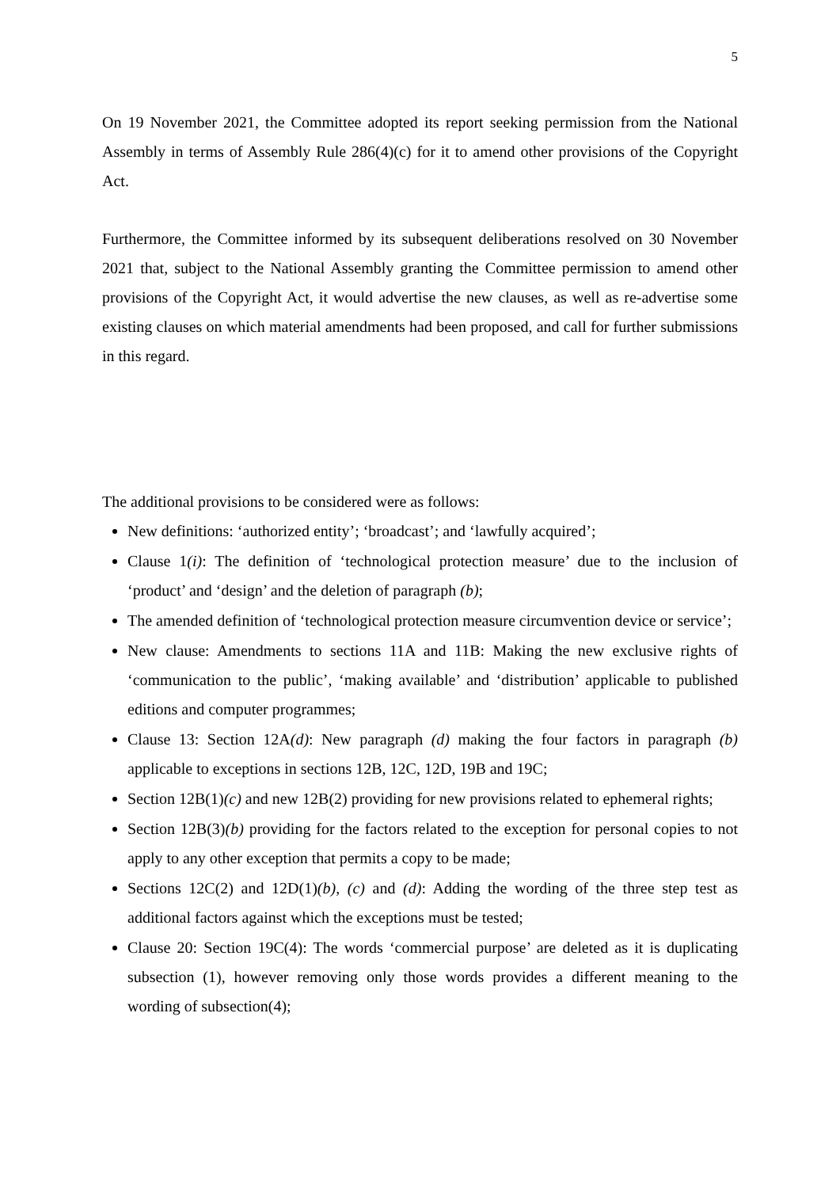5
On 19 November 2021, the Committee adopted its report seeking permission from the National Assembly in terms of Assembly Rule 286(4)(c) for it to amend other provisions of the Copyright Act.
Furthermore, the Committee informed by its subsequent deliberations resolved on 30 November 2021 that, subject to the National Assembly granting the Committee permission to amend other provisions of the Copyright Act, it would advertise the new clauses, as well as re-advertise some existing clauses on which material amendments had been proposed, and call for further submissions in this regard.
The additional provisions to be considered were as follows:
New definitions: ‘authorized entity’; ‘broadcast’; and ‘lawfully acquired’;
Clause 1(i): The definition of ‘technological protection measure’ due to the inclusion of ‘product’ and ‘design’ and the deletion of paragraph (b);
The amended definition of ‘technological protection measure circumvention device or service’;
New clause: Amendments to sections 11A and 11B: Making the new exclusive rights of ‘communication to the public’, ‘making available’ and ‘distribution’ applicable to published editions and computer programmes;
Clause 13: Section 12A(d): New paragraph (d) making the four factors in paragraph (b) applicable to exceptions in sections 12B, 12C, 12D, 19B and 19C;
Section 12B(1)(c) and new 12B(2) providing for new provisions related to ephemeral rights;
Section 12B(3)(b) providing for the factors related to the exception for personal copies to not apply to any other exception that permits a copy to be made;
Sections 12C(2) and 12D(1)(b), (c) and (d): Adding the wording of the three step test as additional factors against which the exceptions must be tested;
Clause 20: Section 19C(4): The words ‘commercial purpose’ are deleted as it is duplicating subsection (1), however removing only those words provides a different meaning to the wording of subsection(4);